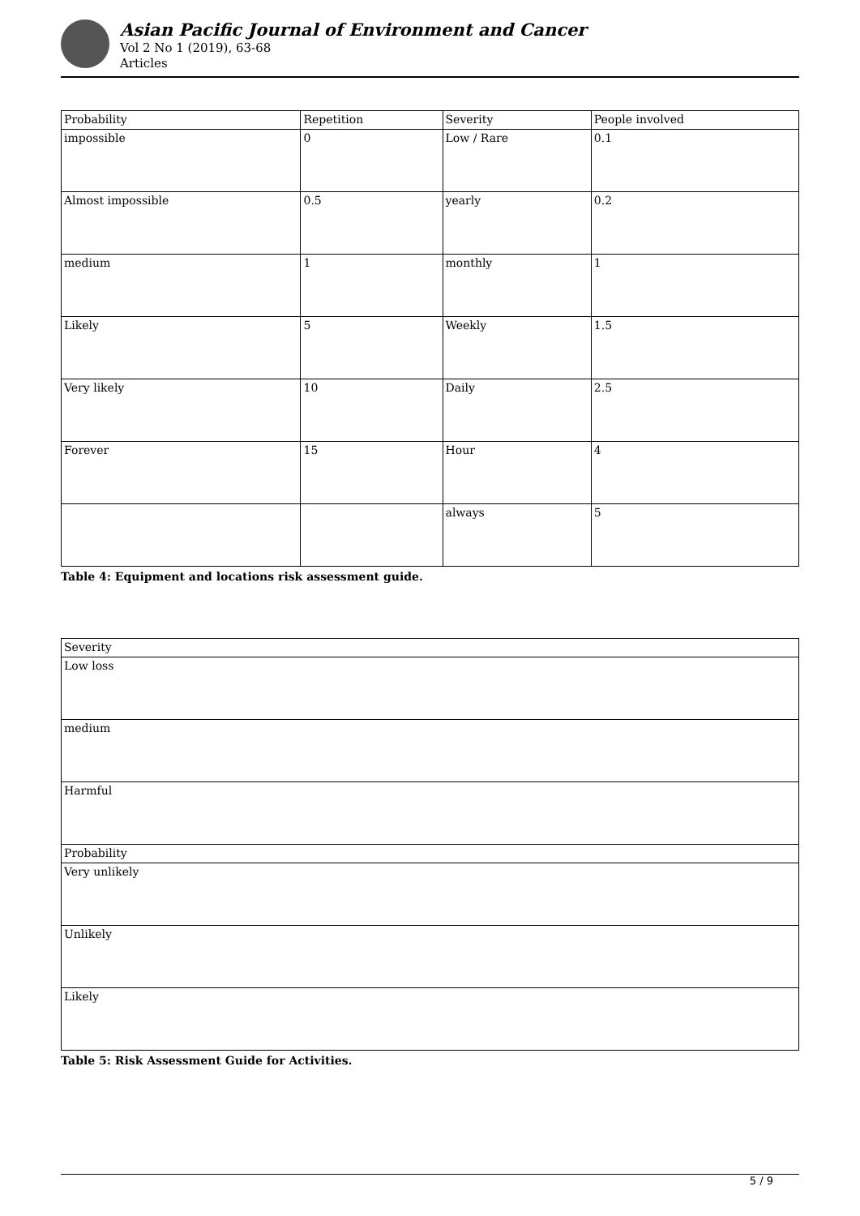Asian Pacific Journal of Environment and Cancer
Vol 2 No 1 (2019), 63-68
Articles
| Probability | Repetition | Severity | People involved |
| impossible | 0 | Low / Rare | 0.1 |
| Almost impossible | 0.5 | yearly | 0.2 |
| medium | 1 | monthly | 1 |
| Likely | 5 | Weekly | 1.5 |
| Very likely | 10 | Daily | 2.5 |
| Forever | 15 | Hour | 4 |
| | | always | 5 |
Table 4: Equipment and locations risk assessment guide.
| Severity |
| Low loss |
| medium |
| Harmful |
| Probability |
| Very unlikely |
| Unlikely |
| Likely |
Table 5: Risk Assessment Guide for Activities.
5 / 9